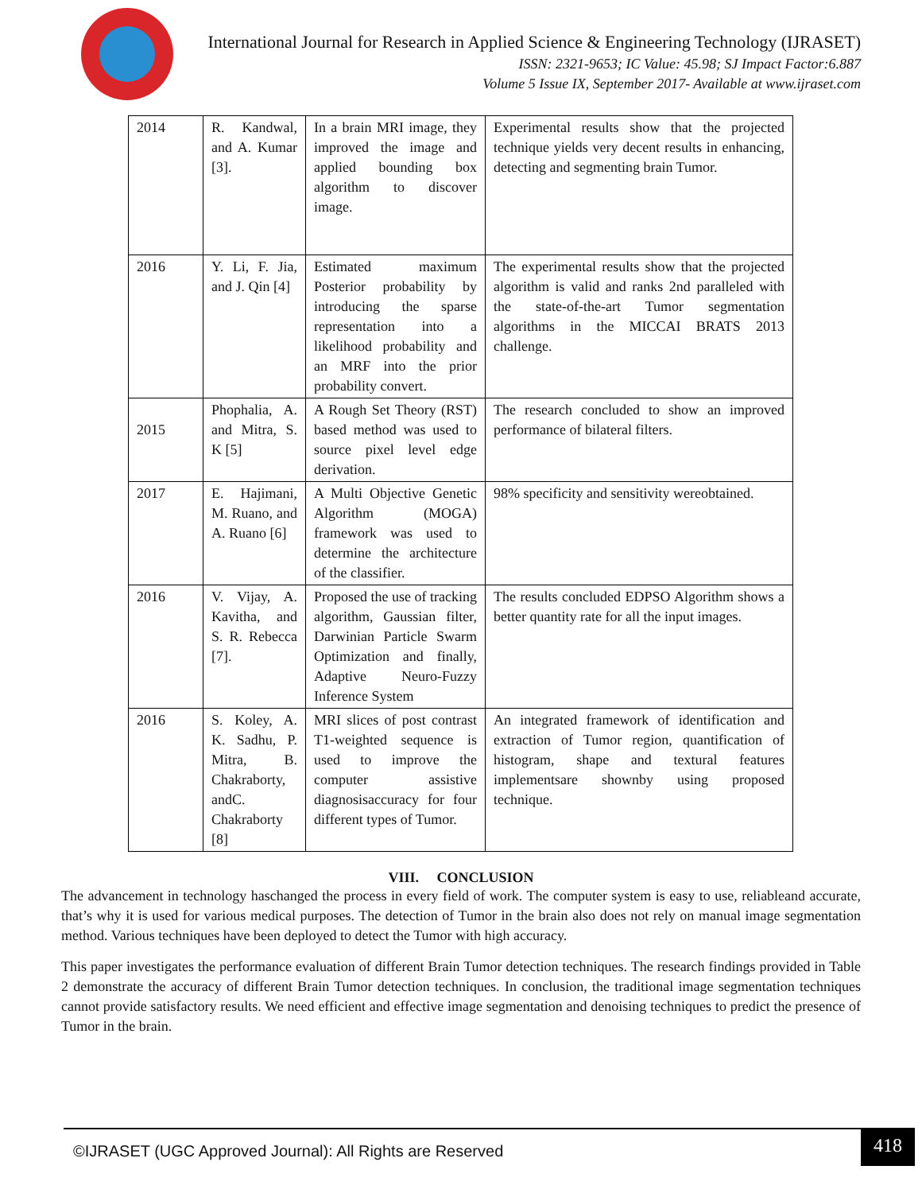International Journal for Research in Applied Science & Engineering Technology (IJRASET)
ISSN: 2321-9653; IC Value: 45.98; SJ Impact Factor:6.887
Volume 5 Issue IX, September 2017- Available at www.ijraset.com
| 2014 | R. Kandwal, and A. Kumar [3]. | In a brain MRI image, they improved the image and applied bounding box algorithm to discover image. | Experimental results show that the projected technique yields very decent results in enhancing, detecting and segmenting brain Tumor. |
| 2016 | Y. Li, F. Jia, and J. Qin [4] | Estimated maximum Posterior probability by introducing the sparse representation into a likelihood probability and an MRF into the prior probability convert. | The experimental results show that the projected algorithm is valid and ranks 2nd paralleled with the state-of-the-art Tumor segmentation algorithms in the MICCAI BRATS 2013 challenge. |
| 2015 | Phophalia, A. and Mitra, S. K [5] | A Rough Set Theory (RST) based method was used to source pixel level edge derivation. | The research concluded to show an improved performance of bilateral filters. |
| 2017 | E. Hajimani, M. Ruano, and A. Ruano [6] | A Multi Objective Genetic Algorithm (MOGA) framework was used to determine the architecture of the classifier. | 98% specificity and sensitivity wereobtained. |
| 2016 | V. Vijay, A. Kavitha, and S. R. Rebecca [7]. | Proposed the use of tracking algorithm, Gaussian filter, Darwinian Particle Swarm Optimization and finally, Adaptive Neuro-Fuzzy Inference System | The results concluded EDPSO Algorithm shows a better quantity rate for all the input images. |
| 2016 | S. Koley, A. K. Sadhu, P. Mitra, B. Chakraborty, andC. Chakraborty [8] | MRI slices of post contrast T1-weighted sequence is used to improve the computer assistive diagnosisaccuracy for four different types of Tumor. | An integrated framework of identification and extraction of Tumor region, quantification of histogram, shape and textural features implementsare shownby using proposed technique. |
VIII. CONCLUSION
The advancement in technology haschanged the process in every field of work. The computer system is easy to use, reliableand accurate, that’s why it is used for various medical purposes. The detection of Tumor in the brain also does not rely on manual image segmentation method. Various techniques have been deployed to detect the Tumor with high accuracy.
This paper investigates the performance evaluation of different Brain Tumor detection techniques. The research findings provided in Table 2 demonstrate the accuracy of different Brain Tumor detection techniques. In conclusion, the traditional image segmentation techniques cannot provide satisfactory results. We need efficient and effective image segmentation and denoising techniques to predict the presence of Tumor in the brain.
©IJRASET (UGC Approved Journal): All Rights are Reserved 418